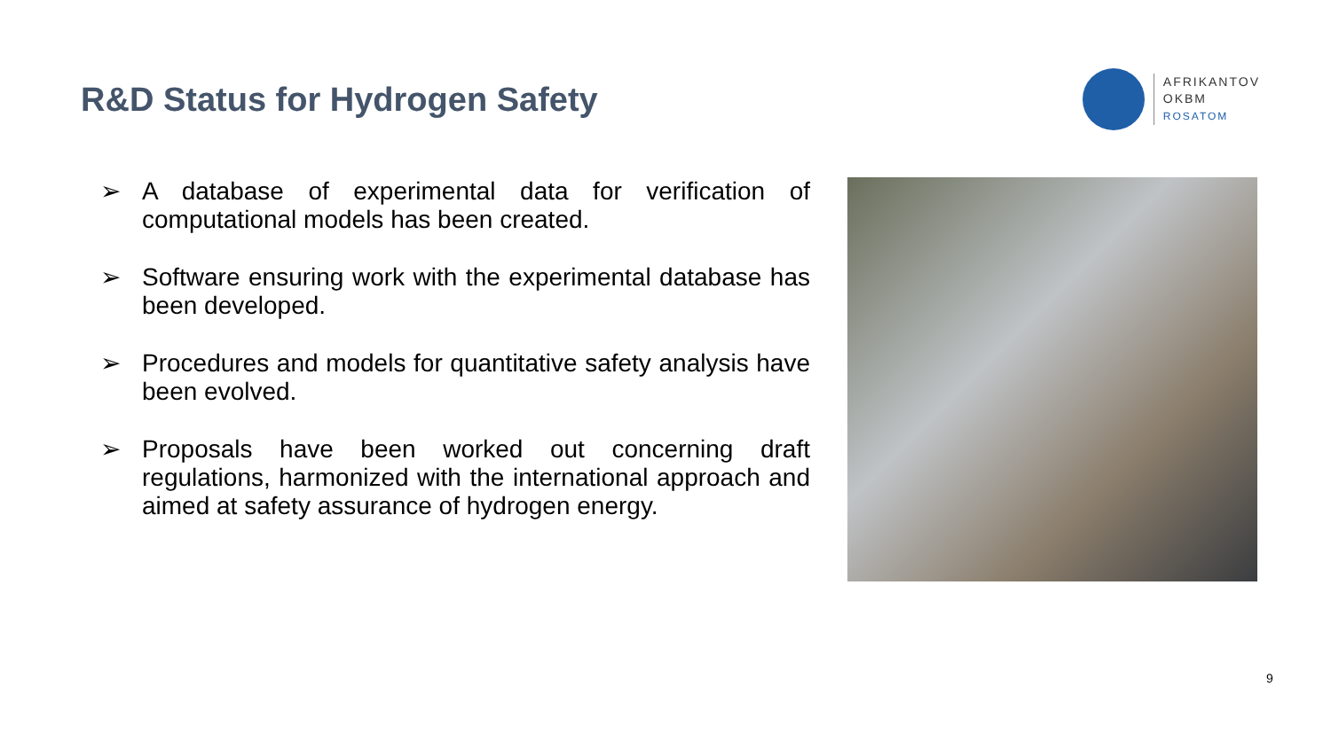R&D Status for Hydrogen Safety
AFRIKANTOV
OKBM
ROSATOM
➢ A database of experimental data for verification of computational models has been created.
➢ Software ensuring work with the experimental database has been developed.
➢ Procedures and models for quantitative safety analysis have been evolved.
➢ Proposals have been worked out concerning draft regulations, harmonized with the international approach and aimed at safety assurance of hydrogen energy.
9